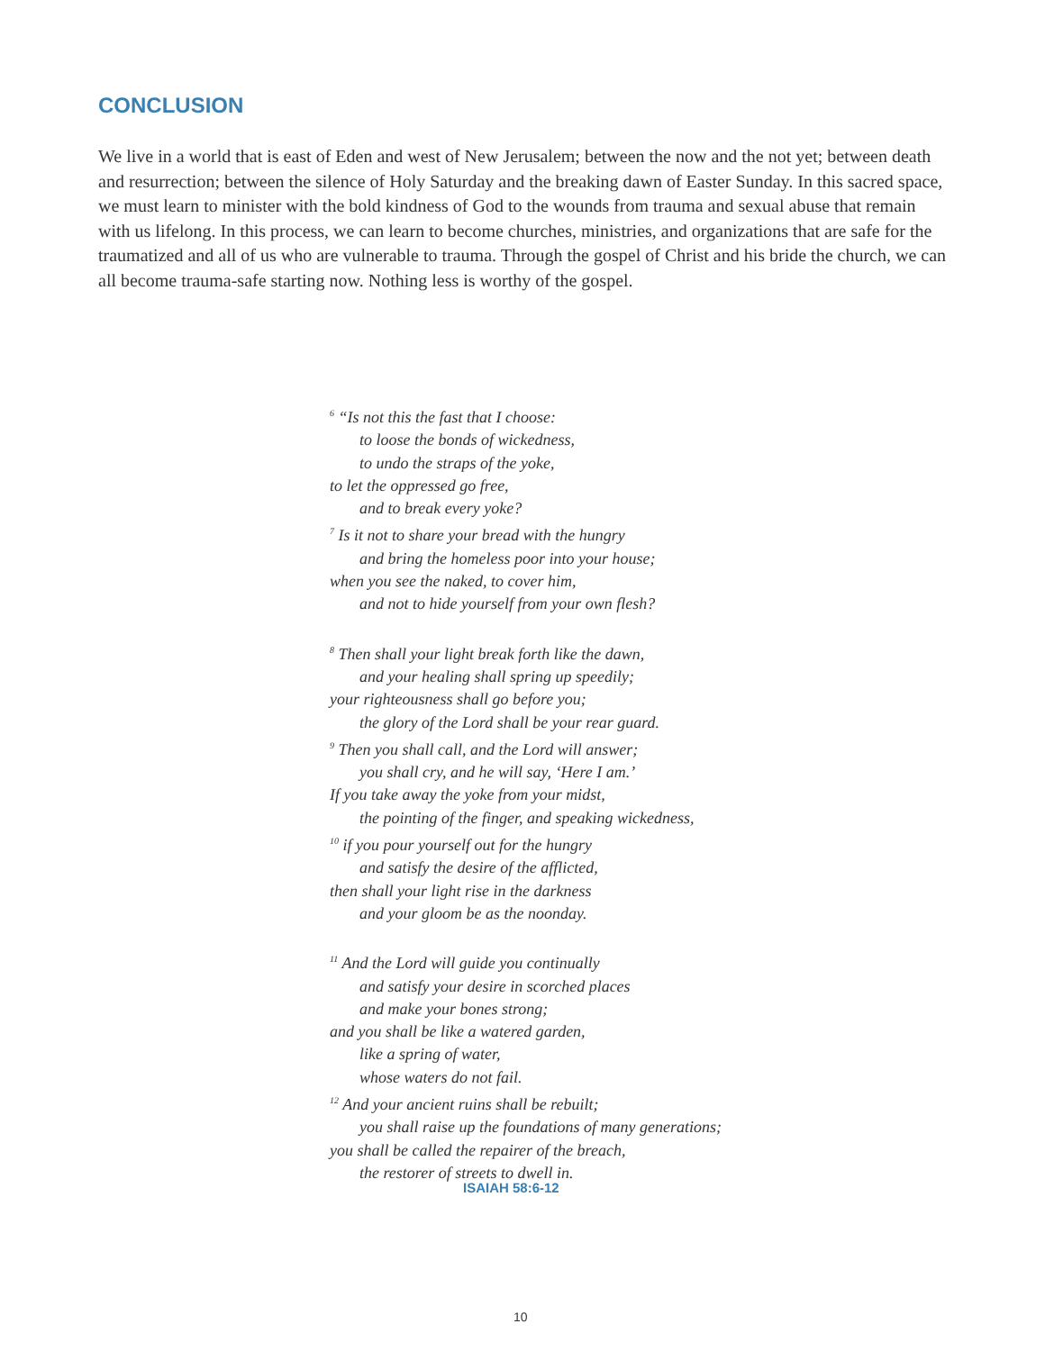CONCLUSION
We live in a world that is east of Eden and west of New Jerusalem; between the now and the not yet; between death and resurrection; between the silence of Holy Saturday and the breaking dawn of Easter Sunday. In this sacred space, we must learn to minister with the bold kindness of God to the wounds from trauma and sexual abuse that remain with us lifelong. In this process, we can learn to become churches, ministries, and organizations that are safe for the traumatized and all of us who are vulnerable to trauma. Through the gospel of Christ and his bride the church, we can all become trauma-safe starting now. Nothing less is worthy of the gospel.
<sup>6</sup> “Is not this the fast that I choose:
to loose the bonds of wickedness,
to undo the straps of the yoke,
to let the oppressed go free,
and to break every yoke?
<sup>7</sup> Is it not to share your bread with the hungry
and bring the homeless poor into your house;
when you see the naked, to cover him,
and not to hide yourself from your own flesh?
<sup>8</sup> Then shall your light break forth like the dawn,
and your healing shall spring up speedily;
your righteousness shall go before you;
the glory of the Lord shall be your rear guard.
<sup>9</sup> Then you shall call, and the Lord will answer;
you shall cry, and he will say, ‘Here I am.’
If you take away the yoke from your midst,
the pointing of the finger, and speaking wickedness,
<sup>10</sup> if you pour yourself out for the hungry
and satisfy the desire of the afflicted,
then shall your light rise in the darkness
and your gloom be as the noonday.
<sup>11</sup> And the Lord will guide you continually
and satisfy your desire in scorched places
and make your bones strong;
and you shall be like a watered garden,
like a spring of water,
whose waters do not fail.
<sup>12</sup> And your ancient ruins shall be rebuilt;
you shall raise up the foundations of many generations;
you shall be called the repairer of the breach,
the restorer of streets to dwell in.
ISAIAH 58:6-12
10